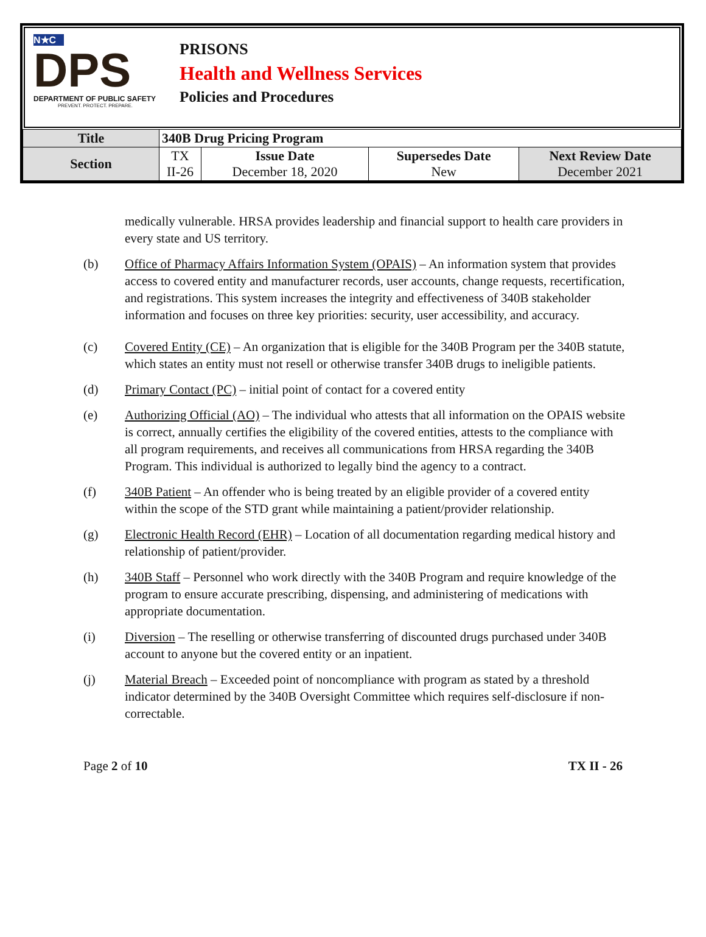N★C
DPS
DEPARTMENT OF PUBLIC SAFETY
PREVENT. PROTECT. PREPARE.
PRISONS
Health and Wellness Services
Policies and Procedures
| Title | 340B Drug Pricing Program | | | |
| Section | TX II-26 | Issue Date December 18, 2020 | Supersedes Date New | Next Review Date December 2021 |
medically vulnerable. HRSA provides leadership and financial support to health care providers in every state and US territory.
(b) Office of Pharmacy Affairs Information System (OPAIS) – An information system that provides access to covered entity and manufacturer records, user accounts, change requests, recertification, and registrations. This system increases the integrity and effectiveness of 340B stakeholder information and focuses on three key priorities: security, user accessibility, and accuracy.
(c) Covered Entity (CE) – An organization that is eligible for the 340B Program per the 340B statute, which states an entity must not resell or otherwise transfer 340B drugs to ineligible patients.
(d) Primary Contact (PC) – initial point of contact for a covered entity
(e) Authorizing Official (AO) – The individual who attests that all information on the OPAIS website is correct, annually certifies the eligibility of the covered entities, attests to the compliance with all program requirements, and receives all communications from HRSA regarding the 340B Program. This individual is authorized to legally bind the agency to a contract.
(f) 340B Patient – An offender who is being treated by an eligible provider of a covered entity within the scope of the STD grant while maintaining a patient/provider relationship.
(g) Electronic Health Record (EHR) – Location of all documentation regarding medical history and relationship of patient/provider.
(h) 340B Staff – Personnel who work directly with the 340B Program and require knowledge of the program to ensure accurate prescribing, dispensing, and administering of medications with appropriate documentation.
(i) Diversion – The reselling or otherwise transferring of discounted drugs purchased under 340B account to anyone but the covered entity or an inpatient.
(j) Material Breach – Exceeded point of noncompliance with program as stated by a threshold indicator determined by the 340B Oversight Committee which requires self-disclosure if non-correctable.
Page 2 of 10 TX II - 26